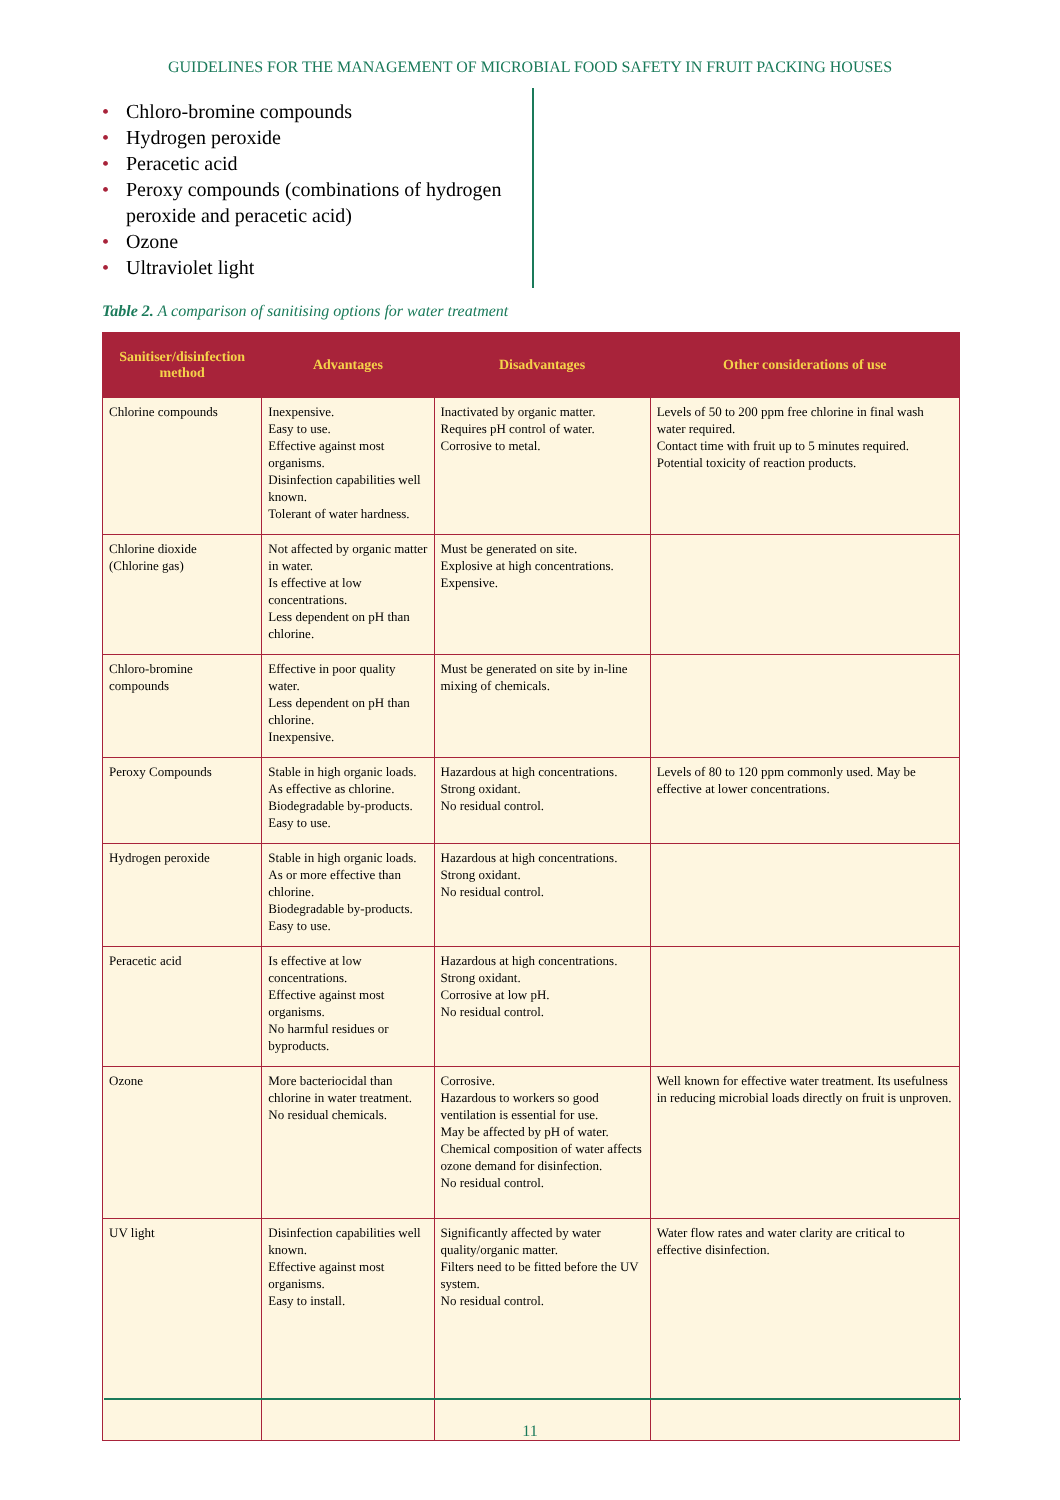GUIDELINES FOR THE MANAGEMENT OF MICROBIAL FOOD SAFETY IN FRUIT PACKING HOUSES
• Chloro-bromine compounds
• Hydrogen peroxide
• Peracetic acid
• Peroxy compounds (combinations of hydrogen peroxide and peracetic acid)
• Ozone
• Ultraviolet light
Table 2. A comparison of sanitising options for water treatment
| Sanitiser/disinfection method | Advantages | Disadvantages | Other considerations of use |
| --- | --- | --- | --- |
| Chlorine compounds | Inexpensive. Easy to use. Effective against most organisms. Disinfection capabilities well known. Tolerant of water hardness. | Inactivated by organic matter. Requires pH control of water. Corrosive to metal. | Levels of 50 to 200 ppm free chlorine in final wash water required. Contact time with fruit up to 5 minutes required. Potential toxicity of reaction products. |
| Chlorine dioxide (Chlorine gas) | Not affected by organic matter in water. Is effective at low concentrations. Less dependent on pH than chlorine. | Must be generated on site. Explosive at high concentrations. Expensive. | |
| Chloro-bromine compounds | Effective in poor quality water. Less dependent on pH than chlorine. Inexpensive. | Must be generated on site by in-line mixing of chemicals. | |
| Peroxy Compounds | Stable in high organic loads. As effective as chlorine. Biodegradable by-products. Easy to use. | Hazardous at high concentrations. Strong oxidant. No residual control. | Levels of 80 to 120 ppm commonly used. May be effective at lower concentrations. |
| Hydrogen peroxide | Stable in high organic loads. As or more effective than chlorine. Biodegradable by-products. Easy to use. | Hazardous at high concentrations. Strong oxidant. No residual control. | |
| Peracetic acid | Is effective at low concentrations. Effective against most organisms. No harmful residues or byproducts. | Hazardous at high concentrations. Strong oxidant. Corrosive at low pH. No residual control. | |
| Ozone | More bacteriocidal than chlorine in water treatment. No residual chemicals. | Corrosive. Hazardous to workers so good ventilation is essential for use. May be affected by pH of water. Chemical composition of water affects ozone demand for disinfection. No residual control. | Well known for effective water treatment. Its usefulness in reducing microbial loads directly on fruit is unproven. |
| UV light | Disinfection capabilities well known. Effective against most organisms. Easy to install. | Significantly affected by water quality/organic matter. Filters need to be fitted before the UV system. No residual control. | Water flow rates and water clarity are critical to effective disinfection. |
11